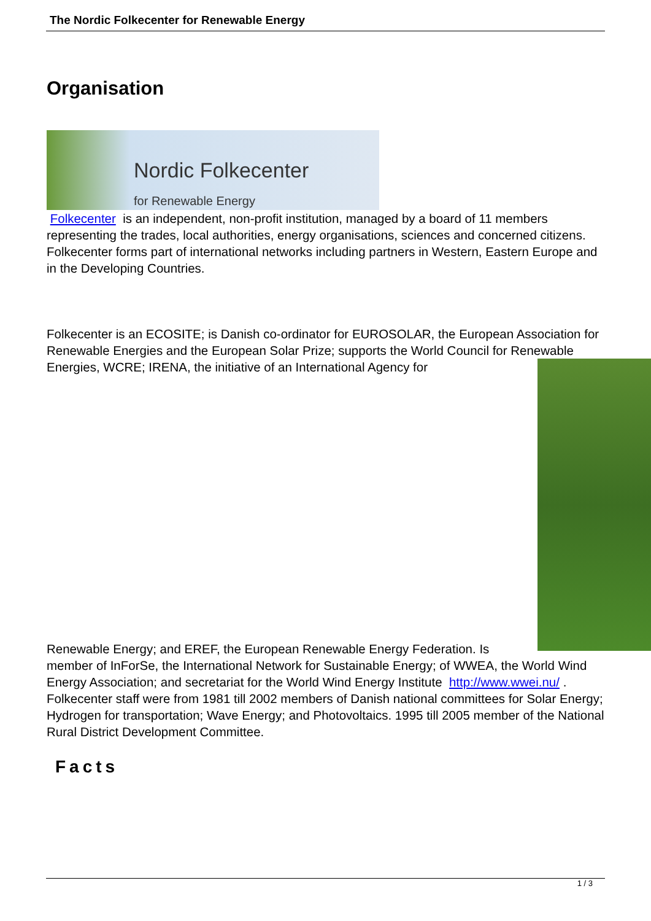The Nordic Folkecenter for Renewable Energy
Organisation
Nordic Folkecenter
for Renewable Energy
Folkecenter is an independent, non-profit institution, managed by a board of 11 members representing the trades, local authorities, energy organisations, sciences and concerned citizens. Folkecenter forms part of international networks including partners in Western, Eastern Europe and in the Developing Countries.
Folkecenter is an ECOSITE; is Danish co-ordinator for EUROSOLAR, the European Association for Renewable Energies and the European Solar Prize; supports the World Council for Renewable Energies, WCRE; IRENA, the initiative of an International Agency for
Renewable Energy; and EREF, the European Renewable Energy Federation. Is member of InForSe, the International Network for Sustainable Energy; of WWEA, the World Wind Energy Association; and secretariat for the World Wind Energy Institute http://www.wwei.nu/ . Folkecenter staff were from 1981 till 2002 members of Danish national committees for Solar Energy; Hydrogen for transportation; Wave Energy; and Photovoltaics. 1995 till 2005 member of the National Rural District Development Committee.
Facts
1 / 3